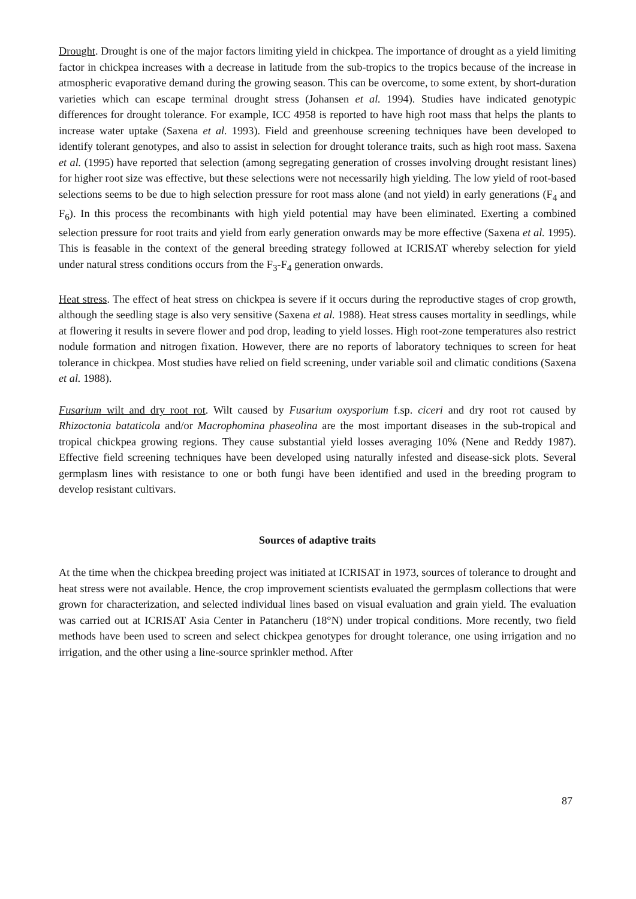Drought. Drought is one of the major factors limiting yield in chickpea. The importance of drought as a yield limiting factor in chickpea increases with a decrease in latitude from the sub-tropics to the tropics because of the increase in atmospheric evaporative demand during the growing season. This can be overcome, to some extent, by short-duration varieties which can escape terminal drought stress (Johansen et al. 1994). Studies have indicated genotypic differences for drought tolerance. For example, ICC 4958 is reported to have high root mass that helps the plants to increase water uptake (Saxena et al. 1993). Field and greenhouse screening techniques have been developed to identify tolerant genotypes, and also to assist in selection for drought tolerance traits, such as high root mass. Saxena et al. (1995) have reported that selection (among segregating generation of crosses involving drought resistant lines) for higher root size was effective, but these selections were not necessarily high yielding. The low yield of root-based selections seems to be due to high selection pressure for root mass alone (and not yield) in early generations (F<sub>4</sub> and F<sub>6</sub>). In this process the recombinants with high yield potential may have been eliminated. Exerting a combined selection pressure for root traits and yield from early generation onwards may be more effective (Saxena et al. 1995). This is feasable in the context of the general breeding strategy followed at ICRISAT whereby selection for yield under natural stress conditions occurs from the F<sub>3</sub>-F<sub>4</sub> generation onwards.
Heat stress. The effect of heat stress on chickpea is severe if it occurs during the reproductive stages of crop growth, although the seedling stage is also very sensitive (Saxena et al. 1988). Heat stress causes mortality in seedlings, while at flowering it results in severe flower and pod drop, leading to yield losses. High root-zone temperatures also restrict nodule formation and nitrogen fixation. However, there are no reports of laboratory techniques to screen for heat tolerance in chickpea. Most studies have relied on field screening, under variable soil and climatic conditions (Saxena et al. 1988).
Fusarium wilt and dry root rot. Wilt caused by Fusarium oxysporium f.sp. ciceri and dry root rot caused by Rhizoctonia bataticola and/or Macrophomina phaseolina are the most important diseases in the sub-tropical and tropical chickpea growing regions. They cause substantial yield losses averaging 10% (Nene and Reddy 1987). Effective field screening techniques have been developed using naturally infested and disease-sick plots. Several germplasm lines with resistance to one or both fungi have been identified and used in the breeding program to develop resistant cultivars.
Sources of adaptive traits
At the time when the chickpea breeding project was initiated at ICRISAT in 1973, sources of tolerance to drought and heat stress were not available. Hence, the crop improvement scientists evaluated the germplasm collections that were grown for characterization, and selected individual lines based on visual evaluation and grain yield. The evaluation was carried out at ICRISAT Asia Center in Patancheru (18°N) under tropical conditions. More recently, two field methods have been used to screen and select chickpea genotypes for drought tolerance, one using irrigation and no irrigation, and the other using a line-source sprinkler method. After
87